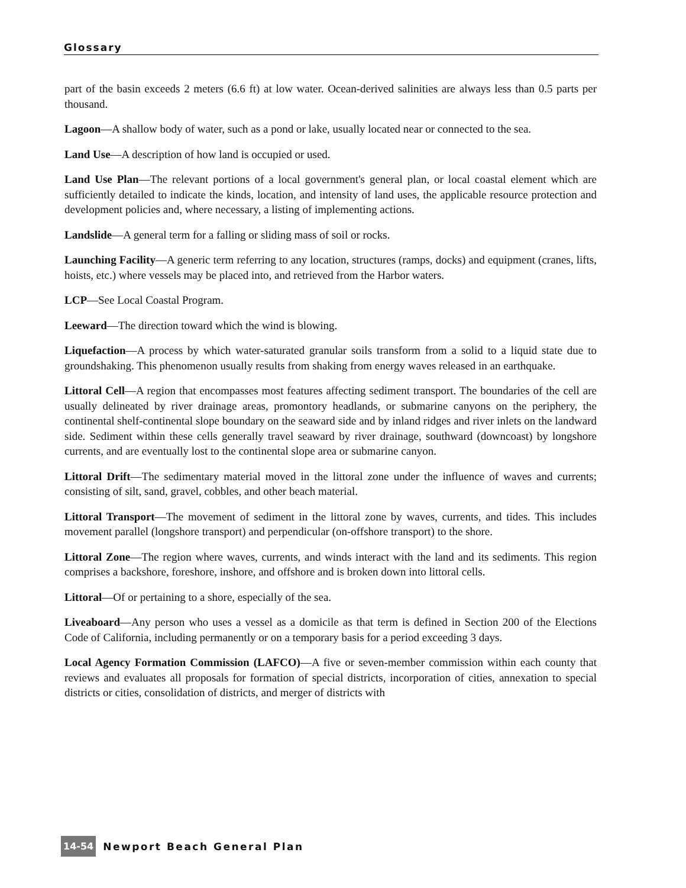Glossary
part of the basin exceeds 2 meters (6.6 ft) at low water. Ocean-derived salinities are always less than 0.5 parts per thousand.
Lagoon—A shallow body of water, such as a pond or lake, usually located near or connected to the sea.
Land Use—A description of how land is occupied or used.
Land Use Plan—The relevant portions of a local government's general plan, or local coastal element which are sufficiently detailed to indicate the kinds, location, and intensity of land uses, the applicable resource protection and development policies and, where necessary, a listing of implementing actions.
Landslide—A general term for a falling or sliding mass of soil or rocks.
Launching Facility—A generic term referring to any location, structures (ramps, docks) and equipment (cranes, lifts, hoists, etc.) where vessels may be placed into, and retrieved from the Harbor waters.
LCP—See Local Coastal Program.
Leeward—The direction toward which the wind is blowing.
Liquefaction—A process by which water-saturated granular soils transform from a solid to a liquid state due to groundshaking. This phenomenon usually results from shaking from energy waves released in an earthquake.
Littoral Cell—A region that encompasses most features affecting sediment transport. The boundaries of the cell are usually delineated by river drainage areas, promontory headlands, or submarine canyons on the periphery, the continental shelf-continental slope boundary on the seaward side and by inland ridges and river inlets on the landward side. Sediment within these cells generally travel seaward by river drainage, southward (downcoast) by longshore currents, and are eventually lost to the continental slope area or submarine canyon.
Littoral Drift—The sedimentary material moved in the littoral zone under the influence of waves and currents; consisting of silt, sand, gravel, cobbles, and other beach material.
Littoral Transport—The movement of sediment in the littoral zone by waves, currents, and tides. This includes movement parallel (longshore transport) and perpendicular (on-offshore transport) to the shore.
Littoral Zone—The region where waves, currents, and winds interact with the land and its sediments. This region comprises a backshore, foreshore, inshore, and offshore and is broken down into littoral cells.
Littoral—Of or pertaining to a shore, especially of the sea.
Liveaboard—Any person who uses a vessel as a domicile as that term is defined in Section 200 of the Elections Code of California, including permanently or on a temporary basis for a period exceeding 3 days.
Local Agency Formation Commission (LAFCO)—A five or seven-member commission within each county that reviews and evaluates all proposals for formation of special districts, incorporation of cities, annexation to special districts or cities, consolidation of districts, and merger of districts with
14-54 Newport Beach General Plan